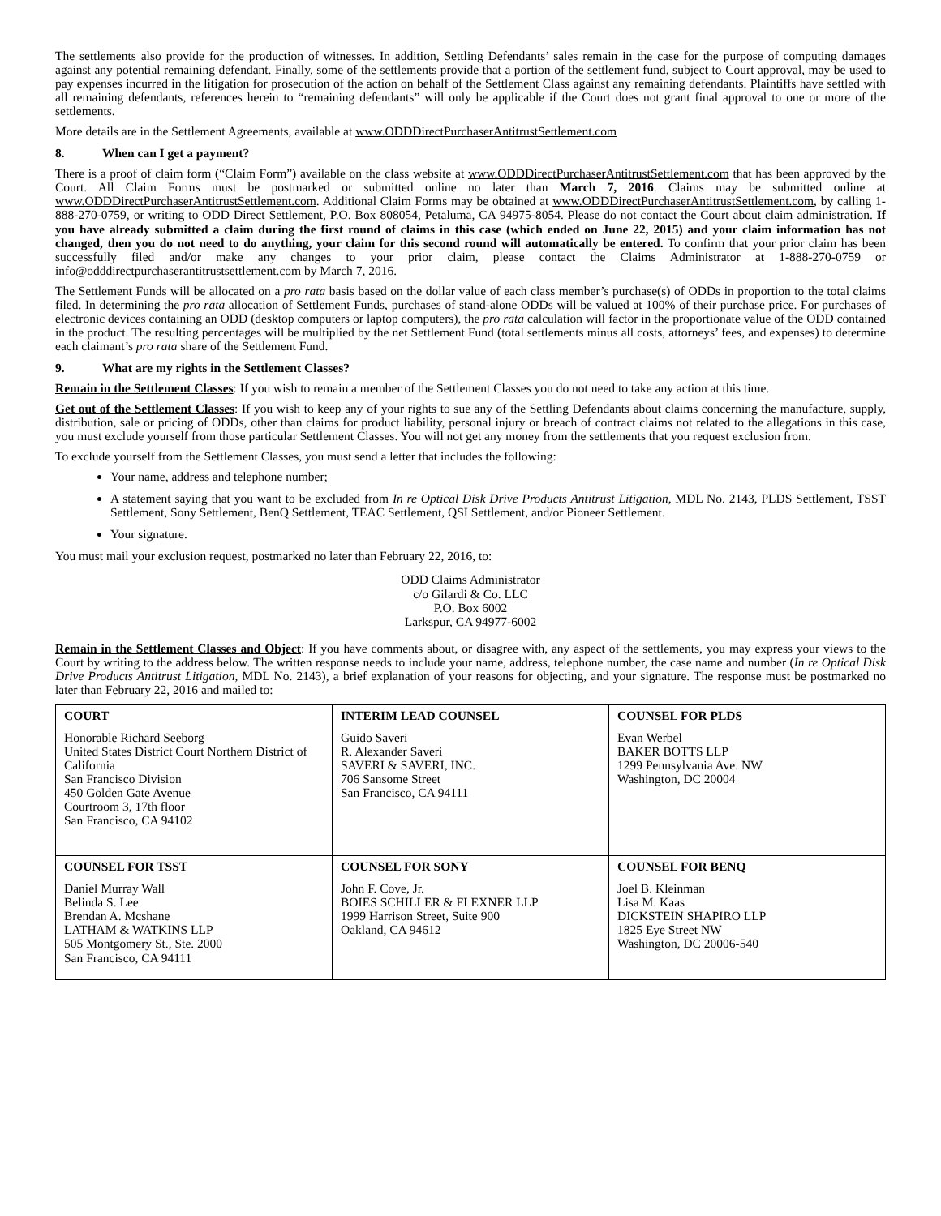The settlements also provide for the production of witnesses. In addition, Settling Defendants’ sales remain in the case for the purpose of computing damages against any potential remaining defendant. Finally, some of the settlements provide that a portion of the settlement fund, subject to Court approval, may be used to pay expenses incurred in the litigation for prosecution of the action on behalf of the Settlement Class against any remaining defendants. Plaintiffs have settled with all remaining defendants, references herein to “remaining defendants” will only be applicable if the Court does not grant final approval to one or more of the settlements.
More details are in the Settlement Agreements, available at www.ODDDirectPurchaserAntitrustSettlement.com
8. When can I get a payment?
There is a proof of claim form (“Claim Form”) available on the class website at www.ODDDirectPurchaserAntitrustSettlement.com that has been approved by the Court. All Claim Forms must be postmarked or submitted online no later than March 7, 2016. Claims may be submitted online at www.ODDDirectPurchaserAntitrustSettlement.com. Additional Claim Forms may be obtained at www.ODDDirectPurchaserAntitrustSettlement.com, by calling 1-888-270-0759, or writing to ODD Direct Settlement, P.O. Box 808054, Petaluma, CA 94975-8054. Please do not contact the Court about claim administration. If you have already submitted a claim during the first round of claims in this case (which ended on June 22, 2015) and your claim information has not changed, then you do not need to do anything, your claim for this second round will automatically be entered. To confirm that your prior claim has been successfully filed and/or make any changes to your prior claim, please contact the Claims Administrator at 1-888-270-0759 or info@odddirectpurchaserantitrustsettlement.com by March 7, 2016.
The Settlement Funds will be allocated on a pro rata basis based on the dollar value of each class member’s purchase(s) of ODDs in proportion to the total claims filed. In determining the pro rata allocation of Settlement Funds, purchases of stand-alone ODDs will be valued at 100% of their purchase price. For purchases of electronic devices containing an ODD (desktop computers or laptop computers), the pro rata calculation will factor in the proportionate value of the ODD contained in the product. The resulting percentages will be multiplied by the net Settlement Fund (total settlements minus all costs, attorneys’ fees, and expenses) to determine each claimant’s pro rata share of the Settlement Fund.
9. What are my rights in the Settlement Classes?
Remain in the Settlement Classes: If you wish to remain a member of the Settlement Classes you do not need to take any action at this time.
Get out of the Settlement Classes: If you wish to keep any of your rights to sue any of the Settling Defendants about claims concerning the manufacture, supply, distribution, sale or pricing of ODDs, other than claims for product liability, personal injury or breach of contract claims not related to the allegations in this case, you must exclude yourself from those particular Settlement Classes. You will not get any money from the settlements that you request exclusion from.
To exclude yourself from the Settlement Classes, you must send a letter that includes the following:
Your name, address and telephone number;
A statement saying that you want to be excluded from In re Optical Disk Drive Products Antitrust Litigation, MDL No. 2143, PLDS Settlement, TSST Settlement, Sony Settlement, BenQ Settlement, TEAC Settlement, QSI Settlement, and/or Pioneer Settlement.
Your signature.
You must mail your exclusion request, postmarked no later than February 22, 2016, to:
ODD Claims Administrator
c/o Gilardi & Co. LLC
P.O. Box 6002
Larkspur, CA 94977-6002
Remain in the Settlement Classes and Object: If you have comments about, or disagree with, any aspect of the settlements, you may express your views to the Court by writing to the address below. The written response needs to include your name, address, telephone number, the case name and number (In re Optical Disk Drive Products Antitrust Litigation, MDL No. 2143), a brief explanation of your reasons for objecting, and your signature. The response must be postmarked no later than February 22, 2016 and mailed to:
| COURT Honorable Richard Seeborg United States District Court Northern District of California San Francisco Division 450 Golden Gate Avenue Courtroom 3, 17th floor San Francisco, CA 94102 | INTERIM LEAD COUNSEL Guido Saveri R. Alexander Saveri SAVERI & SAVERI, INC. 706 Sansome Street San Francisco, CA 94111 | COUNSEL FOR PLDS Evan Werbel BAKER BOTTS LLP 1299 Pennsylvania Ave. NW Washington, DC 20004 |
| COUNSEL FOR TSST Daniel Murray Wall Belinda S. Lee Brendan A. Mcshane LATHAM & WATKINS LLP 505 Montgomery St., Ste. 2000 San Francisco, CA 94111 | COUNSEL FOR SONY John F. Cove, Jr. BOIES SCHILLER & FLEXNER LLP 1999 Harrison Street, Suite 900 Oakland, CA 94612 | COUNSEL FOR BENQ Joel B. Kleinman Lisa M. Kaas DICKSTEIN SHAPIRO LLP 1825 Eye Street NW Washington, DC 20006-540 |